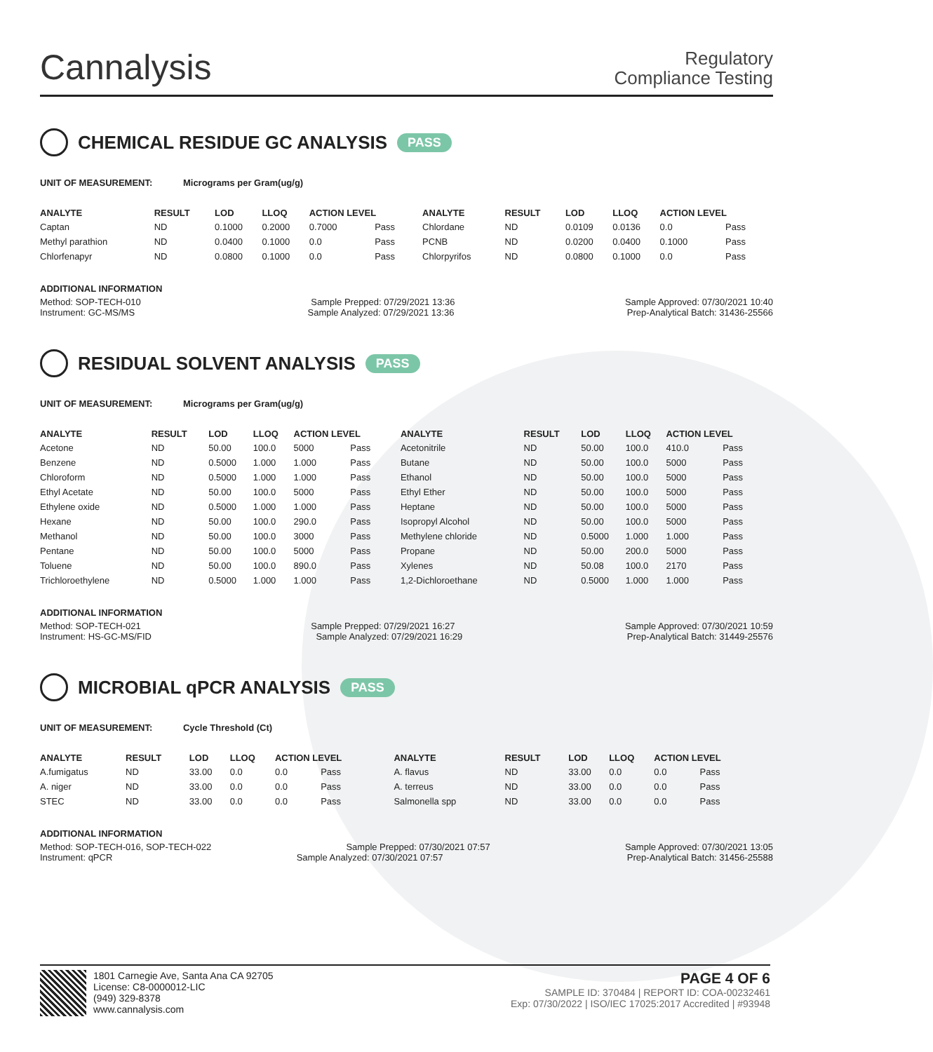Cannalysis
Regulatory
Compliance Testing
CHEMICAL RESIDUE GC ANALYSIS PASS
UNIT OF MEASUREMENT: Micrograms per Gram(ug/g)
| ANALYTE | RESULT | LOD | LLOQ | ACTION LEVEL | | ANALYTE | RESULT | LOD | LLOQ | ACTION LEVEL | |
| --- | --- | --- | --- | --- | --- | --- | --- | --- | --- | --- | --- |
| Captan | ND | 0.1000 | 0.2000 | 0.7000 | Pass | Chlordane | ND | 0.0109 | 0.0136 | 0.0 | Pass |
| Methyl parathion | ND | 0.0400 | 0.1000 | 0.0 | Pass | PCNB | ND | 0.0200 | 0.0400 | 0.1000 | Pass |
| Chlorfenapyr | ND | 0.0800 | 0.1000 | 0.0 | Pass | Chlorpyrifos | ND | 0.0800 | 0.1000 | 0.0 | Pass |
ADDITIONAL INFORMATION
Method: SOP-TECH-010 Sample Prepped: 07/29/2021 13:36 Sample Approved: 07/30/2021 10:40
Instrument: GC-MS/MS Sample Analyzed: 07/29/2021 13:36 Prep-Analytical Batch: 31436-25566
RESIDUAL SOLVENT ANALYSIS PASS
UNIT OF MEASUREMENT: Micrograms per Gram(ug/g)
| ANALYTE | RESULT | LOD | LLOQ | ACTION LEVEL | | ANALYTE | RESULT | LOD | LLOQ | ACTION LEVEL | |
| --- | --- | --- | --- | --- | --- | --- | --- | --- | --- | --- | --- |
| Acetone | ND | 50.00 | 100.0 | 5000 | Pass | Acetonitrile | ND | 50.00 | 100.0 | 410.0 | Pass |
| Benzene | ND | 0.5000 | 1.000 | 1.000 | Pass | Butane | ND | 50.00 | 100.0 | 5000 | Pass |
| Chloroform | ND | 0.5000 | 1.000 | 1.000 | Pass | Ethanol | ND | 50.00 | 100.0 | 5000 | Pass |
| Ethyl Acetate | ND | 50.00 | 100.0 | 5000 | Pass | Ethyl Ether | ND | 50.00 | 100.0 | 5000 | Pass |
| Ethylene oxide | ND | 0.5000 | 1.000 | 1.000 | Pass | Heptane | ND | 50.00 | 100.0 | 5000 | Pass |
| Hexane | ND | 50.00 | 100.0 | 290.0 | Pass | Isopropyl Alcohol | ND | 50.00 | 100.0 | 5000 | Pass |
| Methanol | ND | 50.00 | 100.0 | 3000 | Pass | Methylene chloride | ND | 0.5000 | 1.000 | 1.000 | Pass |
| Pentane | ND | 50.00 | 100.0 | 5000 | Pass | Propane | ND | 50.00 | 200.0 | 5000 | Pass |
| Toluene | ND | 50.00 | 100.0 | 890.0 | Pass | Xylenes | ND | 50.08 | 100.0 | 2170 | Pass |
| Trichloroethylene | ND | 0.5000 | 1.000 | 1.000 | Pass | 1,2-Dichloroethane | ND | 0.5000 | 1.000 | 1.000 | Pass |
ADDITIONAL INFORMATION
Method: SOP-TECH-021 Sample Prepped: 07/29/2021 16:27 Sample Approved: 07/30/2021 10:59
Instrument: HS-GC-MS/FID Sample Analyzed: 07/29/2021 16:29 Prep-Analytical Batch: 31449-25576
MICROBIAL qPCR ANALYSIS PASS
UNIT OF MEASUREMENT: Cycle Threshold (Ct)
| ANALYTE | RESULT | LOD | LLOQ | ACTION LEVEL | | ANALYTE | RESULT | LOD | LLOQ | ACTION LEVEL | |
| --- | --- | --- | --- | --- | --- | --- | --- | --- | --- | --- | --- |
| A.fumigatus | ND | 33.00 | 0.0 | 0.0 | Pass | A. flavus | ND | 33.00 | 0.0 | 0.0 | Pass |
| A. niger | ND | 33.00 | 0.0 | 0.0 | Pass | A. terreus | ND | 33.00 | 0.0 | 0.0 | Pass |
| STEC | ND | 33.00 | 0.0 | 0.0 | Pass | Salmonella spp | ND | 33.00 | 0.0 | 0.0 | Pass |
ADDITIONAL INFORMATION
Method: SOP-TECH-016, SOP-TECH-022 Sample Prepped: 07/30/2021 07:57 Sample Approved: 07/30/2021 13:05
Instrument: qPCR Sample Analyzed: 07/30/2021 07:57 Prep-Analytical Batch: 31456-25588
1801 Carnegie Ave, Santa Ana CA 92705
License: C8-0000012-LIC
(949) 329-8378
www.cannalysis.com
PAGE 4 OF 6
SAMPLE ID: 370484 | REPORT ID: COA-00232461
Exp: 07/30/2022 | ISO/IEC 17025:2017 Accredited | #93948